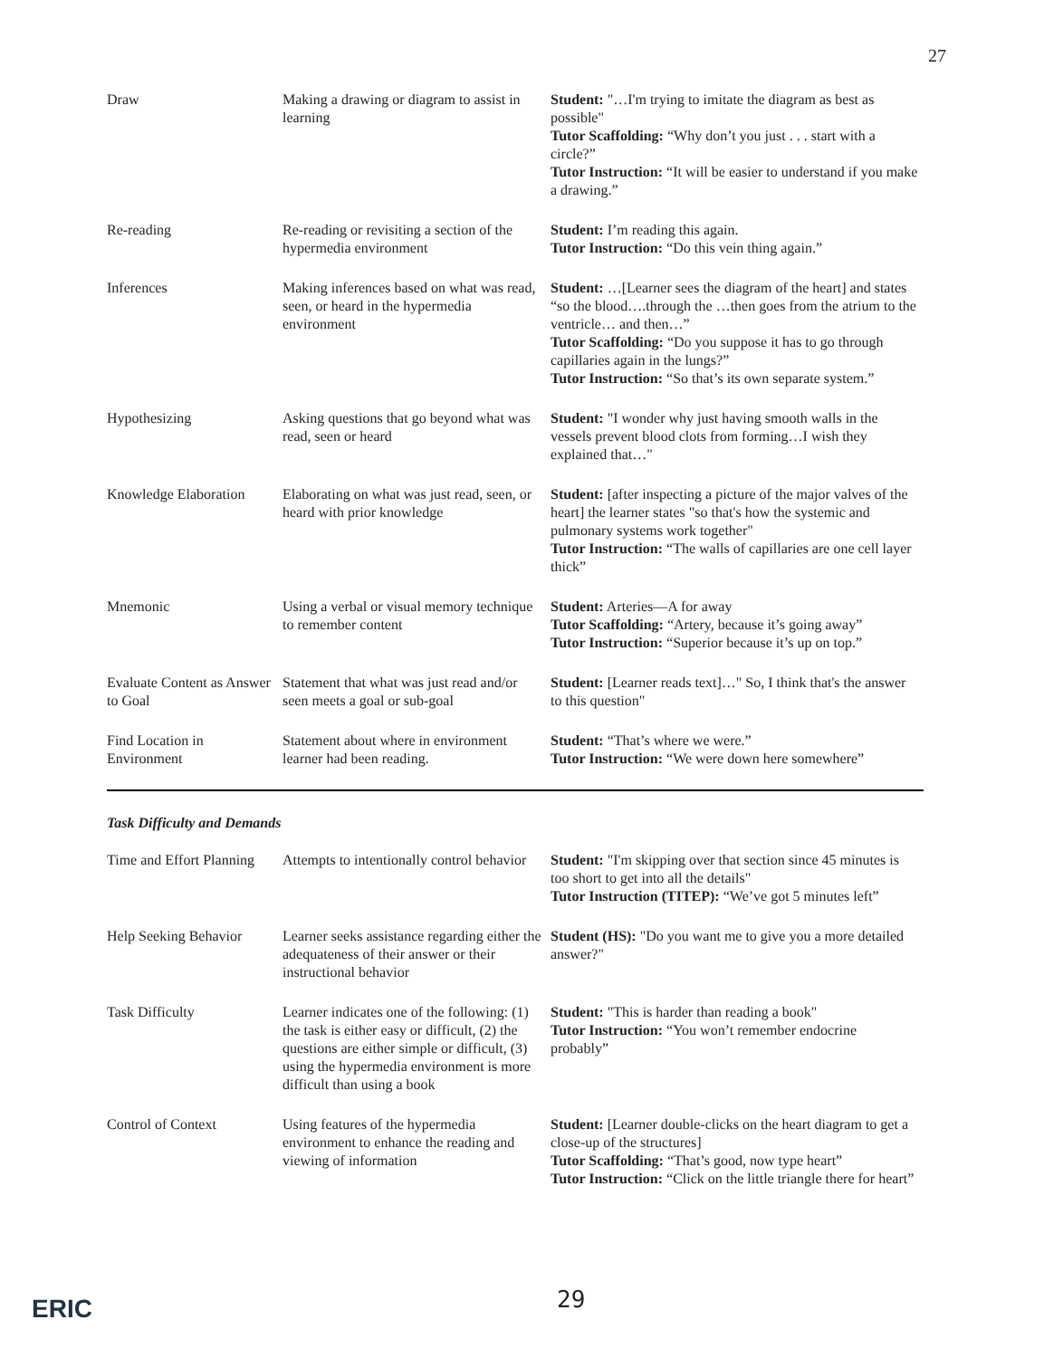27
| Draw | Making a drawing or diagram to assist in learning | Student: "…I'm trying to imitate the diagram as best as possible" Tutor Scaffolding: “Why don’t you just . . . start with a circle?” Tutor Instruction: “It will be easier to understand if you make a drawing.” |
| Re-reading | Re-reading or revisiting a section of the hypermedia environment | Student: I’m reading this again. Tutor Instruction: “Do this vein thing again.” |
| Inferences | Making inferences based on what was read, seen, or heard in the hypermedia environment | Student: …[Learner sees the diagram of the heart] and states “so the blood….through the …then goes from the atrium to the ventricle… and then…” Tutor Scaffolding: “Do you suppose it has to go through capillaries again in the lungs?” Tutor Instruction: “So that’s its own separate system.” |
| Hypothesizing | Asking questions that go beyond what was read, seen or heard | Student: "I wonder why just having smooth walls in the vessels prevent blood clots from forming…I wish they explained that…" |
| Knowledge Elaboration | Elaborating on what was just read, seen, or heard with prior knowledge | Student: [after inspecting a picture of the major valves of the heart] the learner states "so that's how the systemic and pulmonary systems work together" Tutor Instruction: “The walls of capillaries are one cell layer thick” |
| Mnemonic | Using a verbal or visual memory technique to remember content | Student: Arteries—A for away Tutor Scaffolding: “Artery, because it’s going away” Tutor Instruction: “Superior because it’s up on top.” |
| Evaluate Content as Answer to Goal | Statement that what was just read and/or seen meets a goal or sub-goal | Student: [Learner reads text]…" So, I think that's the answer to this question" |
| Find Location in Environment | Statement about where in environment learner had been reading. | Student: “That’s where we were.” Tutor Instruction: “We were down here somewhere” |
Task Difficulty and Demands
| Time and Effort Planning | Attempts to intentionally control behavior | Student: "I'm skipping over that section since 45 minutes is too short to get into all the details" Tutor Instruction (TITEP): “We’ve got 5 minutes left” |
| Help Seeking Behavior | Learner seeks assistance regarding either the adequateness of their answer or their instructional behavior | Student (HS): "Do you want me to give you a more detailed answer?" |
| Task Difficulty | Learner indicates one of the following: (1) the task is either easy or difficult, (2) the questions are either simple or difficult, (3) using the hypermedia environment is more difficult than using a book | Student: "This is harder than reading a book" Tutor Instruction: “You won’t remember endocrine probably” |
| Control of Context | Using features of the hypermedia environment to enhance the reading and viewing of information | Student: [Learner double-clicks on the heart diagram to get a close-up of the structures] Tutor Scaffolding: “That’s good, now type heart” Tutor Instruction: “Click on the little triangle there for heart” |
ERIC 29